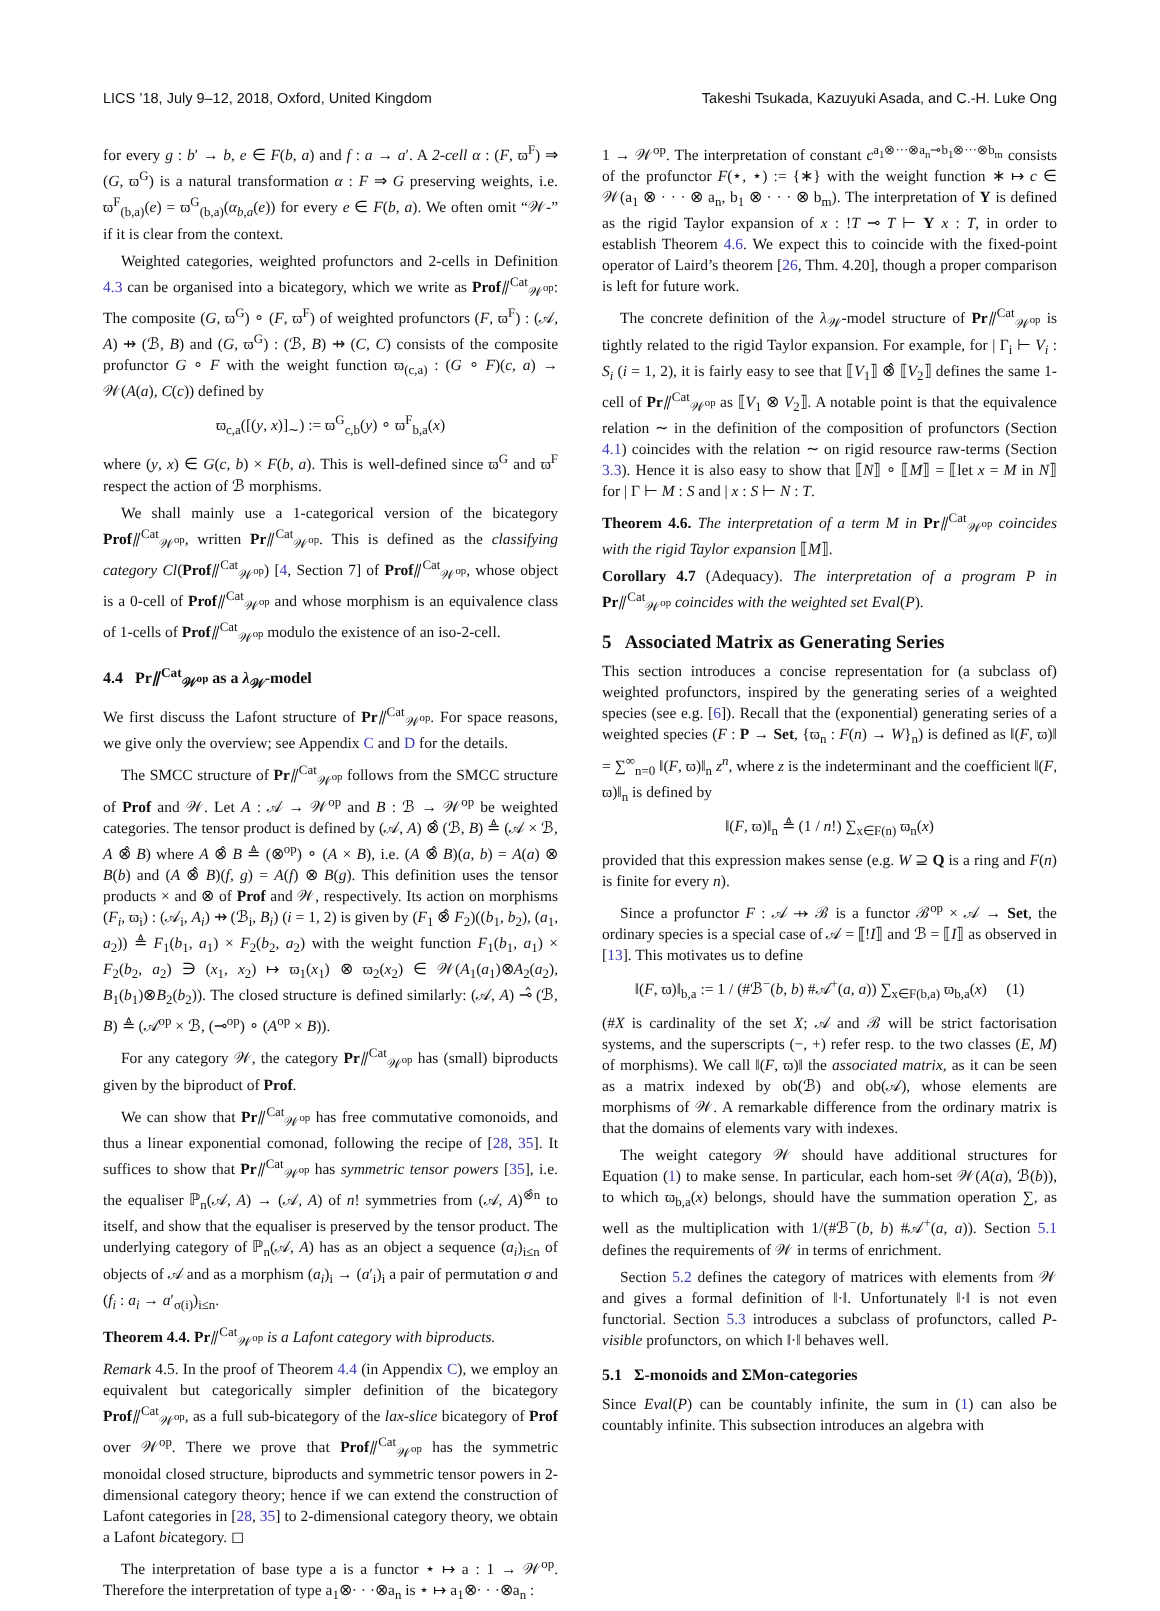LICS ’18, July 9–12, 2018, Oxford, United Kingdom Takeshi Tsukada, Kazuyuki Asada, and C.-H. Luke Ong
for every g : b′ → b, e ∈ F(b, a) and f : a → a′. A 2-cell α : (F, ϖ<sup>F</sup>) ⇒ (G, ϖ<sup>G</sup>) is a natural transformation α : F ⇒ G preserving weights, i.e. ϖ<sup>F</sup><sub>(b,a)</sub>(e) = ϖ<sup>G</sup><sub>(b,a)</sub>(α<sub>b,a</sub>(e)) for every e ∈ F(b, a). We often omit “𝒲-” if it is clear from the context.
Weighted categories, weighted profunctors and 2-cells in Definition 4.3 can be organised into a bicategory, which we write as Prof⫽<sup>Cat</sup><sub>𝒲<sup>op</sup></sub>: The composite (G, ϖ<sup>G</sup>) ∘ (F, ϖ<sup>F</sup>) of weighted profunctors (F, ϖ<sup>F</sup>) : (𝒜, A) ⇸ (ℬ, B) and (G, ϖ<sup>G</sup>) : (ℬ, B) ⇸ (C, C) consists of the composite profunctor G ∘ F with the weight function ϖ<sub>(c,a)</sub> : (G ∘ F)(c, a) → 𝒲(A(a), C(c)) defined by
ϖ<sub>c,a</sub>([(y, x)]<sub>∼</sub>) := ϖ<sup>G</sup><sub>c,b</sub>(y) ∘ ϖ<sup>F</sup><sub>b,a</sub>(x)
where (y, x) ∈ G(c, b) × F(b, a). This is well-defined since ϖ<sup>G</sup> and ϖ<sup>F</sup> respect the action of ℬ morphisms.
We shall mainly use a 1-categorical version of the bicategory Prof⫽<sup>Cat</sup><sub>𝒲<sup>op</sup></sub>, written Pr⫽<sup>Cat</sup><sub>𝒲<sup>op</sup></sub>. This is defined as the classifying category Cl(Prof⫽<sup>Cat</sup><sub>𝒲<sup>op</sup></sub>) [4, Section 7] of Prof⫽<sup>Cat</sup><sub>𝒲<sup>op</sup></sub>, whose object is a 0-cell of Prof⫽<sup>Cat</sup><sub>𝒲<sup>op</sup></sub> and whose morphism is an equivalence class of 1-cells of Prof⫽<sup>Cat</sup><sub>𝒲<sup>op</sup></sub> modulo the existence of an iso-2-cell.
4.4 Pr⫽<sup>Cat</sup><sub>𝒲<sup>op</sup></sub> as a λ<sub>𝒲</sub>-model
We first discuss the Lafont structure of Pr⫽<sup>Cat</sup><sub>𝒲<sup>op</sup></sub>. For space reasons, we give only the overview; see Appendix C and D for the details.
The SMCC structure of Pr⫽<sup>Cat</sup><sub>𝒲<sup>op</sup></sub> follows from the SMCC structure of Prof and 𝒲. Let A : 𝒜 → 𝒲<sup>op</sup> and B : ℬ → 𝒲<sup>op</sup> be weighted categories. The tensor product is defined by (𝒜, A) ⊗̂ (ℬ, B) ≜ (𝒜 × ℬ, A ⊗̂ B) where A ⊗̂ B ≜ (⊗<sup>op</sup>) ∘ (A × B), i.e. (A ⊗̂ B)(a, b) = A(a) ⊗ B(b) and (A ⊗̂ B)(f, g) = A(f) ⊗ B(g). This definition uses the tensor products × and ⊗ of Prof and 𝒲, respectively. Its action on morphisms (F<sub>i</sub>, ϖ<sub>i</sub>) : (𝒜<sub>i</sub>, A<sub>i</sub>) ⇸ (ℬ<sub>i</sub>, B<sub>i</sub>) (i = 1, 2) is given by (F<sub>1</sub> ⊗̂ F<sub>2</sub>)((b<sub>1</sub>, b<sub>2</sub>), (a<sub>1</sub>, a<sub>2</sub>)) ≜ F<sub>1</sub>(b<sub>1</sub>, a<sub>1</sub>) × F<sub>2</sub>(b<sub>2</sub>, a<sub>2</sub>) with the weight function F<sub>1</sub>(b<sub>1</sub>, a<sub>1</sub>) × F<sub>2</sub>(b<sub>2</sub>, a<sub>2</sub>) ∋ (x<sub>1</sub>, x<sub>2</sub>) ↦ ϖ<sub>1</sub>(x<sub>1</sub>) ⊗ ϖ<sub>2</sub>(x<sub>2</sub>) ∈ 𝒲(A<sub>1</sub>(a<sub>1</sub>)⊗A<sub>2</sub>(a<sub>2</sub>), B<sub>1</sub>(b<sub>1</sub>)⊗B<sub>2</sub>(b<sub>2</sub>)). The closed structure is defined similarly: (𝒜, A) ⊸̂ (ℬ, B) ≜ (𝒜<sup>op</sup> × ℬ, (⊸<sup>op</sup>) ∘ (A<sup>op</sup> × B)).
For any category 𝒲, the category Pr⫽<sup>Cat</sup><sub>𝒲<sup>op</sup></sub> has (small) biproducts given by the biproduct of Prof.
We can show that Pr⫽<sup>Cat</sup><sub>𝒲<sup>op</sup></sub> has free commutative comonoids, and thus a linear exponential comonad, following the recipe of [28, 35]. It suffices to show that Pr⫽<sup>Cat</sup><sub>𝒲<sup>op</sup></sub> has symmetric tensor powers [35], i.e. the equaliser ℙ<sub>n</sub>(𝒜, A) → (𝒜, A) of n! symmetries from (𝒜, A)<sup>⊗̂n</sup> to itself, and show that the equaliser is preserved by the tensor product. The underlying category of ℙ<sub>n</sub>(𝒜, A) has as an object a sequence (a<sub>i</sub>)<sub>i≤n</sub> of objects of 𝒜 and as a morphism (a<sub>i</sub>)<sub>i</sub> → (a′<sub>i</sub>)<sub>i</sub> a pair of permutation σ and (f<sub>i</sub> : a<sub>i</sub> → a′<sub>σ(i)</sub>)<sub>i≤n</sub>.
Theorem 4.4. Pr⫽<sup>Cat</sup><sub>𝒲<sup>op</sup></sub> is a Lafont category with biproducts.
Remark 4.5. In the proof of Theorem 4.4 (in Appendix C), we employ an equivalent but categorically simpler definition of the bicategory Prof⫽<sup>Cat</sup><sub>𝒲<sup>op</sup></sub>, as a full sub-bicategory of the lax-slice bicategory of Prof over 𝒲<sup>op</sup>. There we prove that Prof⫽<sup>Cat</sup><sub>𝒲<sup>op</sup></sub> has the symmetric monoidal closed structure, biproducts and symmetric tensor powers in 2-dimensional category theory; hence if we can extend the construction of Lafont categories in [28, 35] to 2-dimensional category theory, we obtain a Lafont bicategory. ◻
The interpretation of base type a is a functor ⋆ ↦ a : 1 → 𝒲<sup>op</sup>. Therefore the interpretation of type a<sub>1</sub>⊗· · ·⊗a<sub>n</sub> is ⋆ ↦ a<sub>1</sub>⊗· · ·⊗a<sub>n</sub> :
1 → 𝒲<sup>op</sup>. The interpretation of constant c<sup>a<sub>1</sub>⊗···⊗a<sub>n</sub>⊸b<sub>1</sub>⊗···⊗b<sub>m</sub></sup> consists of the profunctor F(⋆, ⋆) := {∗} with the weight function ∗ ↦ c ∈ 𝒲(a<sub>1</sub> ⊗ · · · ⊗ a<sub>n</sub>, b<sub>1</sub> ⊗ · · · ⊗ b<sub>m</sub>). The interpretation of Y is defined as the rigid Taylor expansion of x : !T ⊸ T ⊢ Y x : T, in order to establish Theorem 4.6. We expect this to coincide with the fixed-point operator of Laird’s theorem [26, Thm. 4.20], though a proper comparison is left for future work.
The concrete definition of the λ<sub>𝒲</sub>-model structure of Pr⫽<sup>Cat</sup><sub>𝒲<sup>op</sup></sub> is tightly related to the rigid Taylor expansion. For example, for | Γ<sub>i</sub> ⊢ V<sub>i</sub> : S<sub>i</sub> (i = 1, 2), it is fairly easy to see that ⟦V<sub>1</sub>⟧ ⊗̂ ⟦V<sub>2</sub>⟧ defines the same 1-cell of Pr⫽<sup>Cat</sup><sub>𝒲<sup>op</sup></sub> as ⟦V<sub>1</sub> ⊗ V<sub>2</sub>⟧. A notable point is that the equivalence relation ∼ in the definition of the composition of profunctors (Section 4.1) coincides with the relation ∼ on rigid resource raw-terms (Section 3.3). Hence it is also easy to show that ⟦N⟧ ∘ ⟦M⟧ = ⟦let x = M in N⟧ for | Γ ⊢ M : S and | x : S ⊢ N : T.
Theorem 4.6. The interpretation of a term M in Pr⫽<sup>Cat</sup><sub>𝒲<sup>op</sup></sub> coincides with the rigid Taylor expansion ⟦M⟧.
Corollary 4.7 (Adequacy). The interpretation of a program P in Pr⫽<sup>Cat</sup><sub>𝒲<sup>op</sup></sub> coincides with the weighted set Eval(P).
5 Associated Matrix as Generating Series
This section introduces a concise representation for (a subclass of) weighted profunctors, inspired by the generating series of a weighted species (see e.g. [6]). Recall that the (exponential) generating series of a weighted species (F : P → Set, {ϖ<sub>n</sub> : F(n) → W}<sub>n</sub>) is defined as ‖(F, ϖ)‖ = ∑<sup>∞</sup><sub>n=0</sub> ‖(F, ϖ)‖<sub>n</sub> z<sup>n</sup>, where z is the indeterminant and the coefficient ‖(F, ϖ)‖<sub>n</sub> is defined by
‖(F, ϖ)‖<sub>n</sub> ≜ (1 / n!) ∑<sub>x∈F(n)</sub> ϖ<sub>n</sub>(x)
provided that this expression makes sense (e.g. W ⊇ Q is a ring and F(n) is finite for every n).
Since a profunctor F : 𝒜 ⇸ ℬ is a functor ℬ<sup>op</sup> × 𝒜 → Set, the ordinary species is a special case of 𝒜 = ⟦!I⟧ and ℬ = ⟦I⟧ as observed in [13]. This motivates us to define
‖(F, ϖ)‖<sub>b,a</sub> := 1 / (#ℬ<sup>−</sup>(b, b) #𝒜<sup>+</sup>(a, a)) ∑<sub>x∈F(b,a)</sub> ϖ<sub>b,a</sub>(x) (1)
(#X is cardinality of the set X; 𝒜 and ℬ will be strict factorisation systems, and the superscripts (−, +) refer resp. to the two classes (E, M) of morphisms). We call ‖(F, ϖ)‖ the associated matrix, as it can be seen as a matrix indexed by ob(ℬ) and ob(𝒜), whose elements are morphisms of 𝒲. A remarkable difference from the ordinary matrix is that the domains of elements vary with indexes.
The weight category 𝒲 should have additional structures for Equation (1) to make sense. In particular, each hom-set 𝒲(A(a), ℬ(b)), to which ϖ<sub>b,a</sub>(x) belongs, should have the summation operation ∑, as well as the multiplication with 1/(#ℬ<sup>−</sup>(b, b) #𝒜<sup>+</sup>(a, a)). Section 5.1 defines the requirements of 𝒲 in terms of enrichment.
Section 5.2 defines the category of matrices with elements from 𝒲 and gives a formal definition of ‖·‖. Unfortunately ‖·‖ is not even functorial. Section 5.3 introduces a subclass of profunctors, called P-visible profunctors, on which ‖·‖ behaves well.
5.1 Σ-monoids and ΣMon-categories
Since Eval(P) can be countably infinite, the sum in (1) can also be countably infinite. This subsection introduces an algebra with